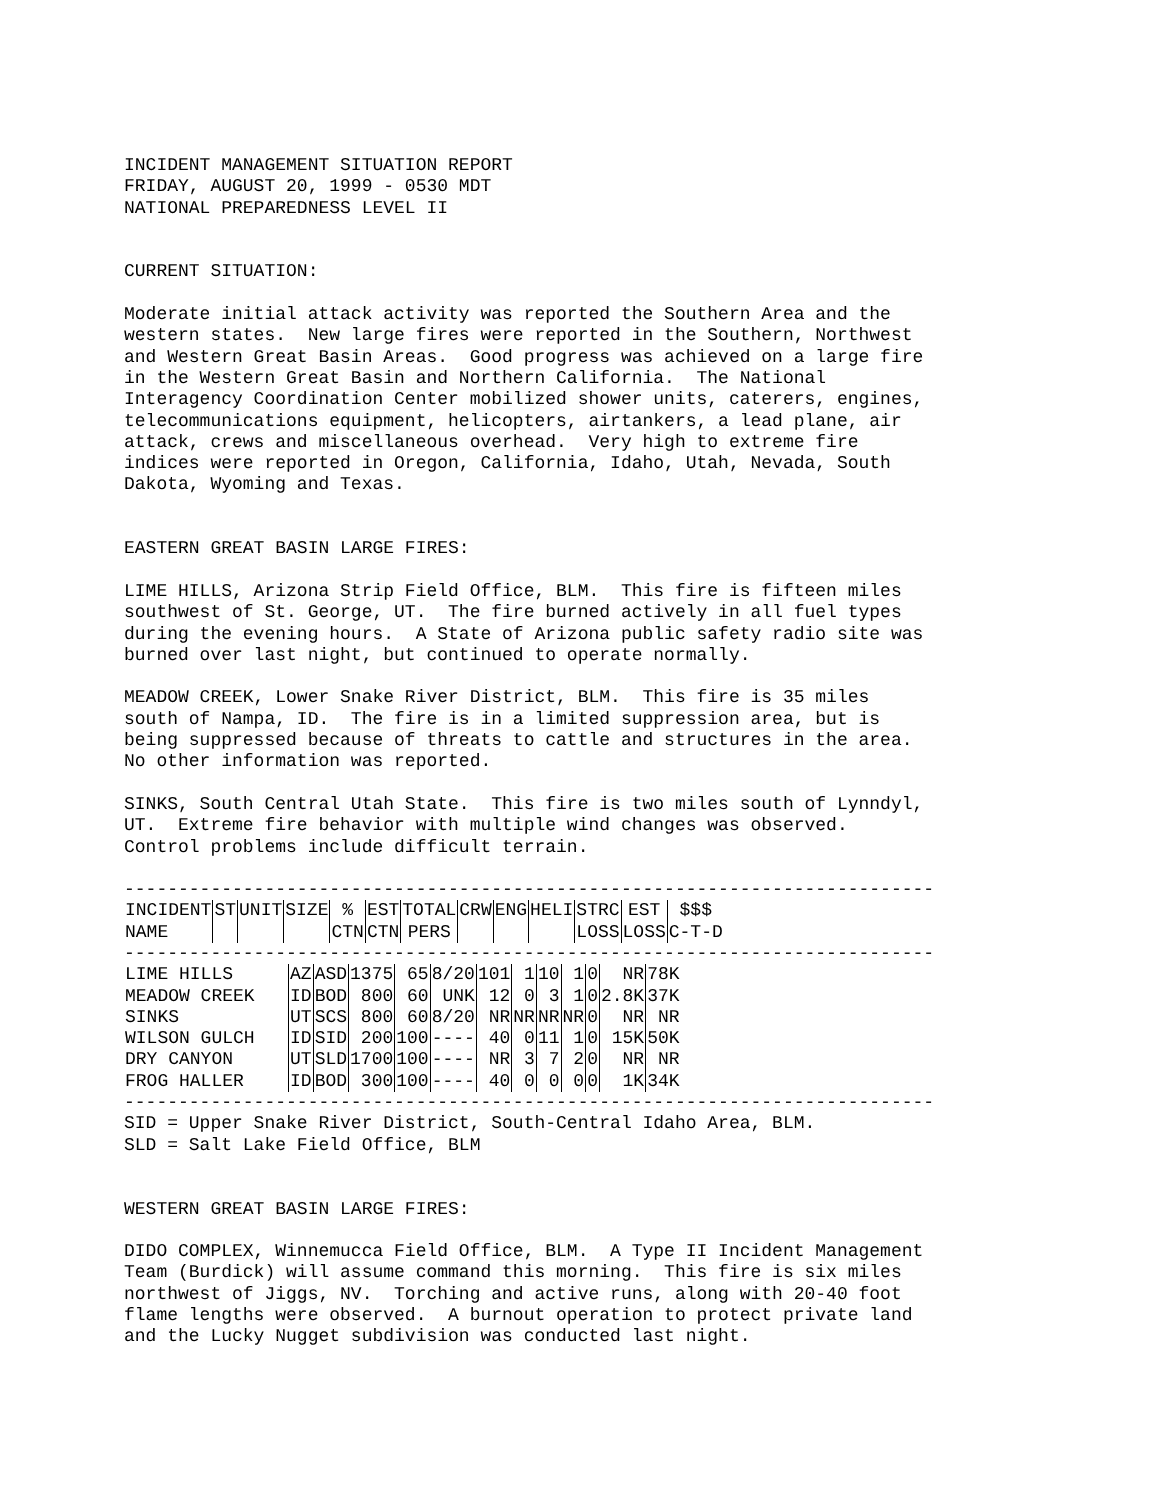INCIDENT MANAGEMENT SITUATION REPORT FRIDAY, AUGUST 20, 1999 - 0530 MDT NATIONAL PREPAREDNESS LEVEL II
CURRENT SITUATION:
Moderate initial attack activity was reported the Southern Area and the western states. New large fires were reported in the Southern, Northwest and Western Great Basin Areas. Good progress was achieved on a large fire in the Western Great Basin and Northern California. The National Interagency Coordination Center mobilized shower units, caterers, engines, telecommunications equipment, helicopters, airtankers, a lead plane, air attack, crews and miscellaneous overhead. Very high to extreme fire indices were reported in Oregon, California, Idaho, Utah, Nevada, South Dakota, Wyoming and Texas.
EASTERN GREAT BASIN LARGE FIRES:
LIME HILLS, Arizona Strip Field Office, BLM. This fire is fifteen miles southwest of St. George, UT. The fire burned actively in all fuel types during the evening hours. A State of Arizona public safety radio site was burned over last night, but continued to operate normally.
MEADOW CREEK, Lower Snake River District, BLM. This fire is 35 miles south of Nampa, ID. The fire is in a limited suppression area, but is being suppressed because of threats to cattle and structures in the area. No other information was reported.
SINKS, South Central Utah State. This fire is two miles south of Lynndyl, UT. Extreme fire behavior with multiple wind changes was observed. Control problems include difficult terrain.
---------------------------------------------------------------------------
| INCIDENT NAME | ST | UNIT | SIZE | % CTN | EST CTN | TOTAL PERS | CRW | ENG | HELI | STRC LOSS | EST LOSS | $$$ C-T-D |
| --- | --- | --- | --- | --- | --- | --- | --- | --- | --- | --- | --- | --- |
---------------------------------------------------------------------------
| LIME HILLS | AZ | ASD | 1375 | 65 | 8/20 | 101 | 1 | 10 | 1 | 0 | NR | 78K |
| MEADOW CREEK | ID | BOD | 800 | 60 | UNK | 12 | 0 | 3 | 1 | 0 | 2.8K | 37K |
| SINKS | UT | SCS | 800 | 60 | 8/20 | NR | NR | NR | NR | 0 | NR | NR |
| WILSON GULCH | ID | SID | 200 | 100 | ---- | 40 | 0 | 11 | 1 | 0 | 15K | 50K |
| DRY CANYON | UT | SLD | 1700 | 100 | ---- | NR | 3 | 7 | 2 | 0 | NR | NR |
| FROG HALLER | ID | BOD | 300 | 100 | ---- | 40 | 0 | 0 | 0 | 0 | 1K | 34K |
---------------------------------------------------------------------------
SID = Upper Snake River District, South-Central Idaho Area, BLM. SLD = Salt Lake Field Office, BLM
WESTERN GREAT BASIN LARGE FIRES:
DIDO COMPLEX, Winnemucca Field Office, BLM. A Type II Incident Management Team (Burdick) will assume command this morning. This fire is six miles northwest of Jiggs, NV. Torching and active runs, along with 20-40 foot flame lengths were observed. A burnout operation to protect private land and the Lucky Nugget subdivision was conducted last night.